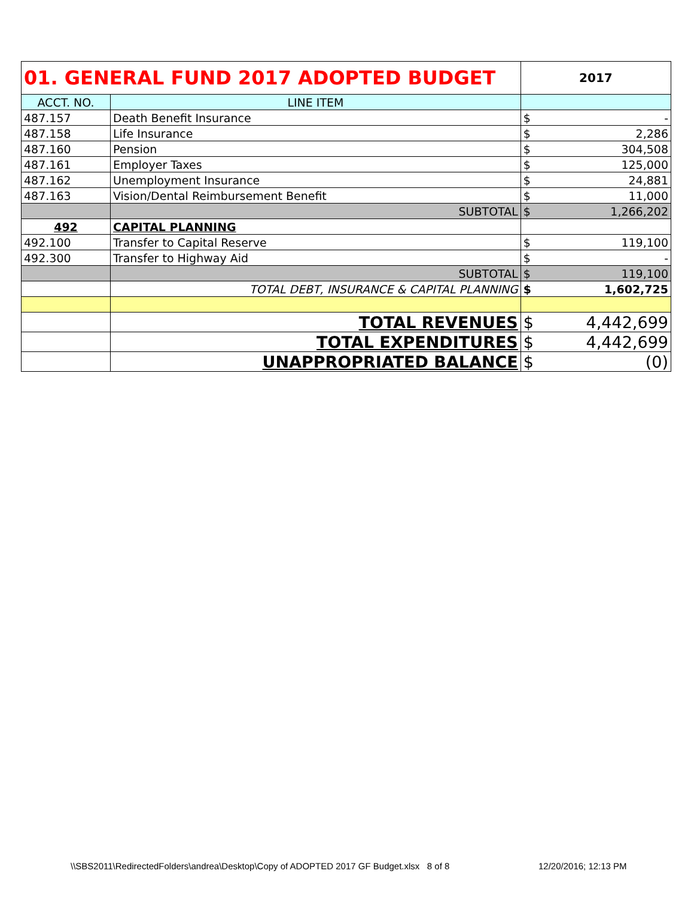| 01. GENERAL FUND 2017 ADOPTED BUDGET | | 2017 | |
| --- | --- | --- | --- |
| ACCT. NO. | LINE ITEM | | |
| 487.157 | Death Benefit Insurance | $ | - |
| 487.158 | Life Insurance | $ | 2,286 |
| 487.160 | Pension | $ | 304,508 |
| 487.161 | Employer Taxes | $ | 125,000 |
| 487.162 | Unemployment Insurance | $ | 24,881 |
| 487.163 | Vision/Dental Reimbursement Benefit | $ | 11,000 |
| | SUBTOTAL | $ | 1,266,202 |
| 492 | CAPITAL PLANNING | | |
| 492.100 | Transfer to Capital Reserve | $ | 119,100 |
| 492.300 | Transfer to Highway Aid | $ | - |
| | SUBTOTAL | $ | 119,100 |
| | TOTAL DEBT, INSURANCE & CAPITAL PLANNING | $ | 1,602,725 |
| | TOTAL REVENUES | $ | 4,442,699 |
| | TOTAL EXPENDITURES | $ | 4,442,699 |
| | UNAPPROPRIATED BALANCE | $ | (0) |
\\SBS2011\RedirectedFolders\andrea\Desktop\Copy of ADOPTED 2017 GF Budget.xlsx 8 of 8 12/20/2016; 12:13 PM